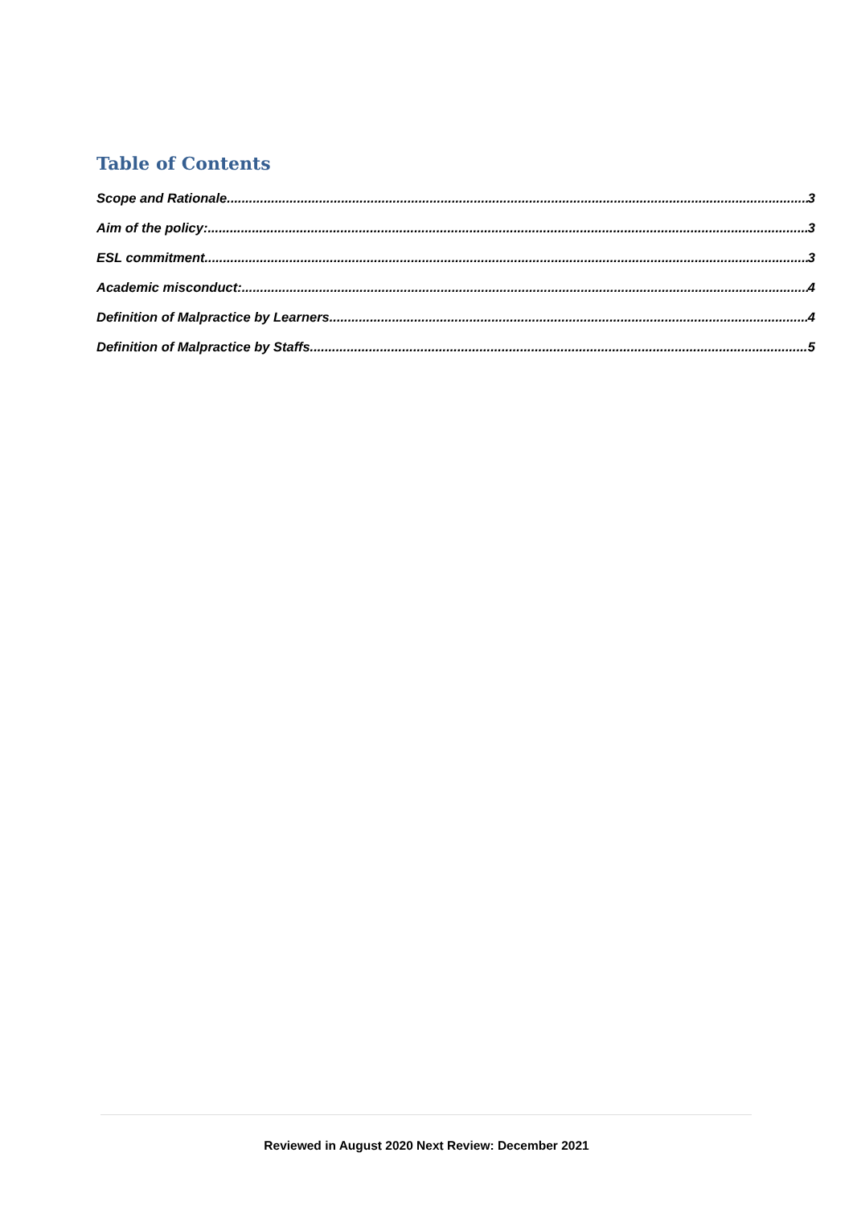Table of Contents
Scope and Rationale 3
Aim of the policy: 3
ESL commitment 3
Academic misconduct: 4
Definition of Malpractice by Learners 4
Definition of Malpractice by Staffs 5
Reviewed in August 2020 Next Review: December 2021